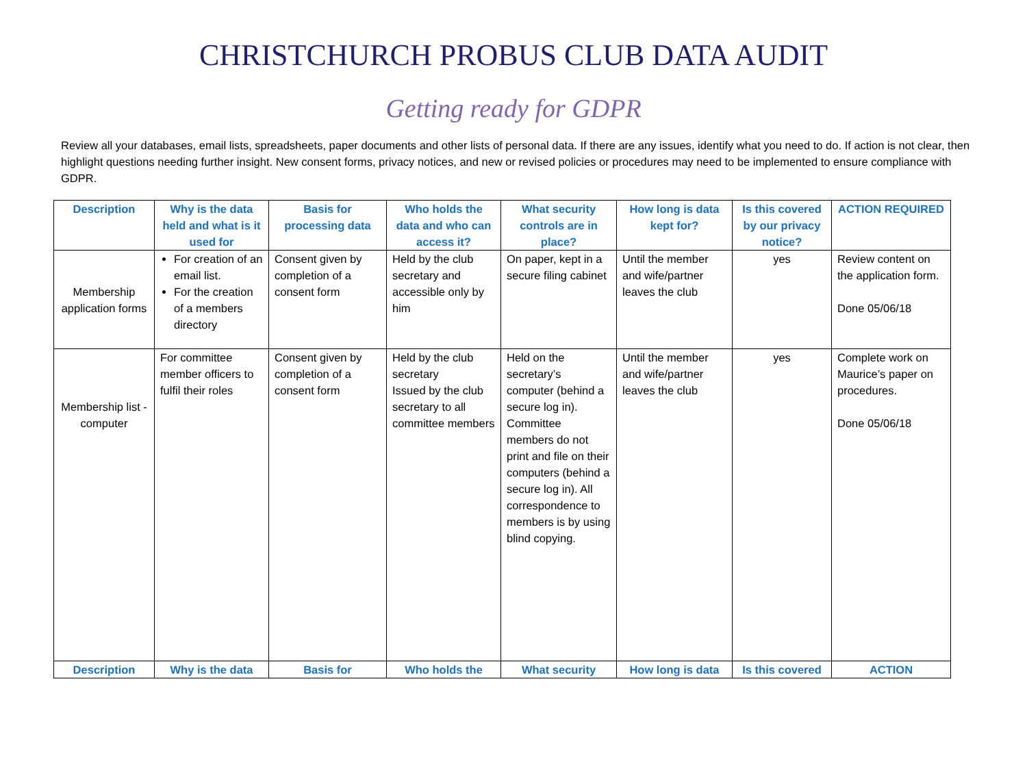CHRISTCHURCH PROBUS CLUB DATA AUDIT
Getting ready for GDPR
Review all your databases, email lists, spreadsheets, paper documents and other lists of personal data. If there are any issues, identify what you need to do. If action is not clear, then highlight questions needing further insight. New consent forms, privacy notices, and new or revised policies or procedures may need to be implemented to ensure compliance with GDPR.
| Description | Why is the data held and what is it used for | Basis for processing data | Who holds the data and who can access it? | What security controls are in place? | How long is data kept for? | Is this covered by our privacy notice? | ACTION REQUIRED |
| --- | --- | --- | --- | --- | --- | --- | --- |
| Membership application forms | For creation of an email list. For the creation of a members directory | Consent given by completion of a consent form | Held by the club secretary and accessible only by him | On paper, kept in a secure filing cabinet | Until the member and wife/partner leaves the club | yes | Review content on the application form. Done 05/06/18 |
| Membership list - computer | For committee member officers to fulfil their roles | Consent given by completion of a consent form | Held by the club secretary Issued by the club secretary to all committee members | Held on the secretary’s computer (behind a secure log in). Committee members do not print and file on their computers (behind a secure log in). All correspondence to members is by using blind copying. | Until the member and wife/partner leaves the club | yes | Complete work on Maurice’s paper on procedures. Done 05/06/18 |
| Description | Why is the data | Basis for | Who holds the | What security | How long is data | Is this covered | ACTION |